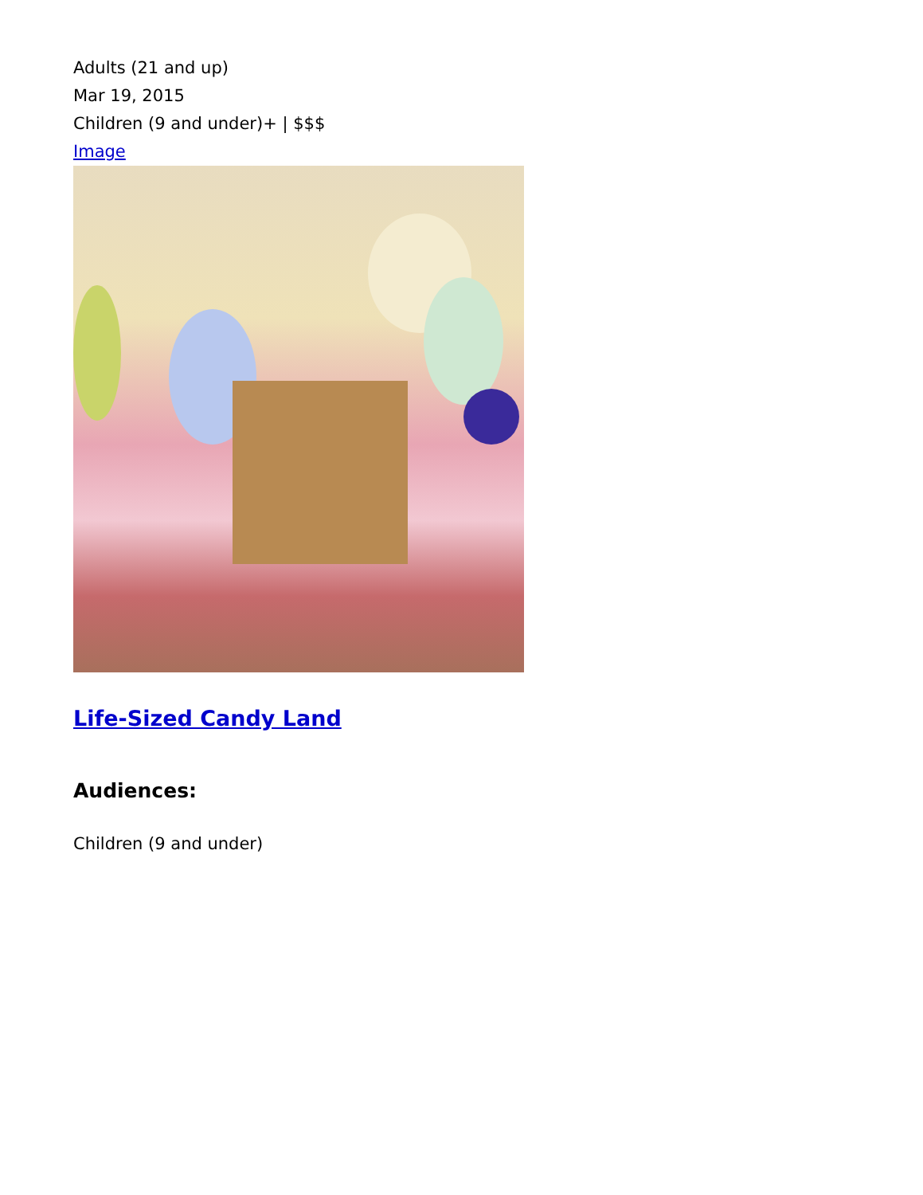Adults (21 and up)
Mar 19, 2015
Children (9 and under)+ | $$$
Image
Life-Sized Candy Land
Audiences:
Children (9 and under)